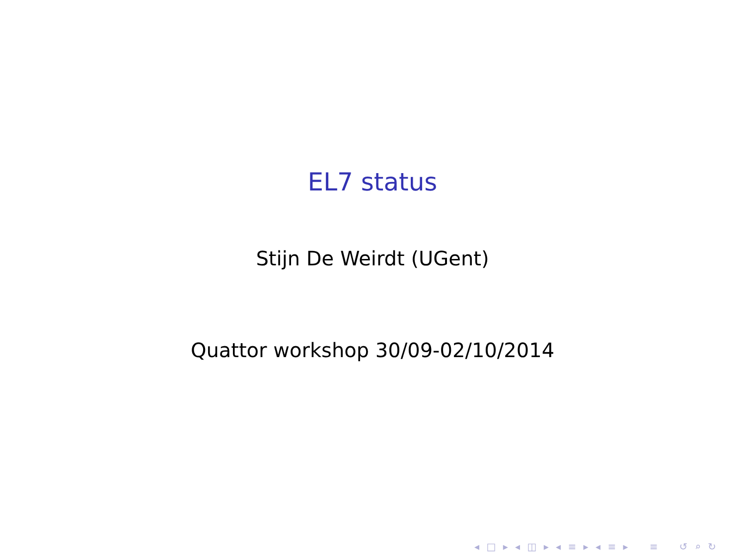EL7 status
Stijn De Weirdt (UGent)
Quattor workshop 30/09-02/10/2014
◂ □ ▸ ◂ ◫ ▸ ◂ ≡ ▸ ◂ ≡ ▸ ≡ ↺ ⌕ ↻